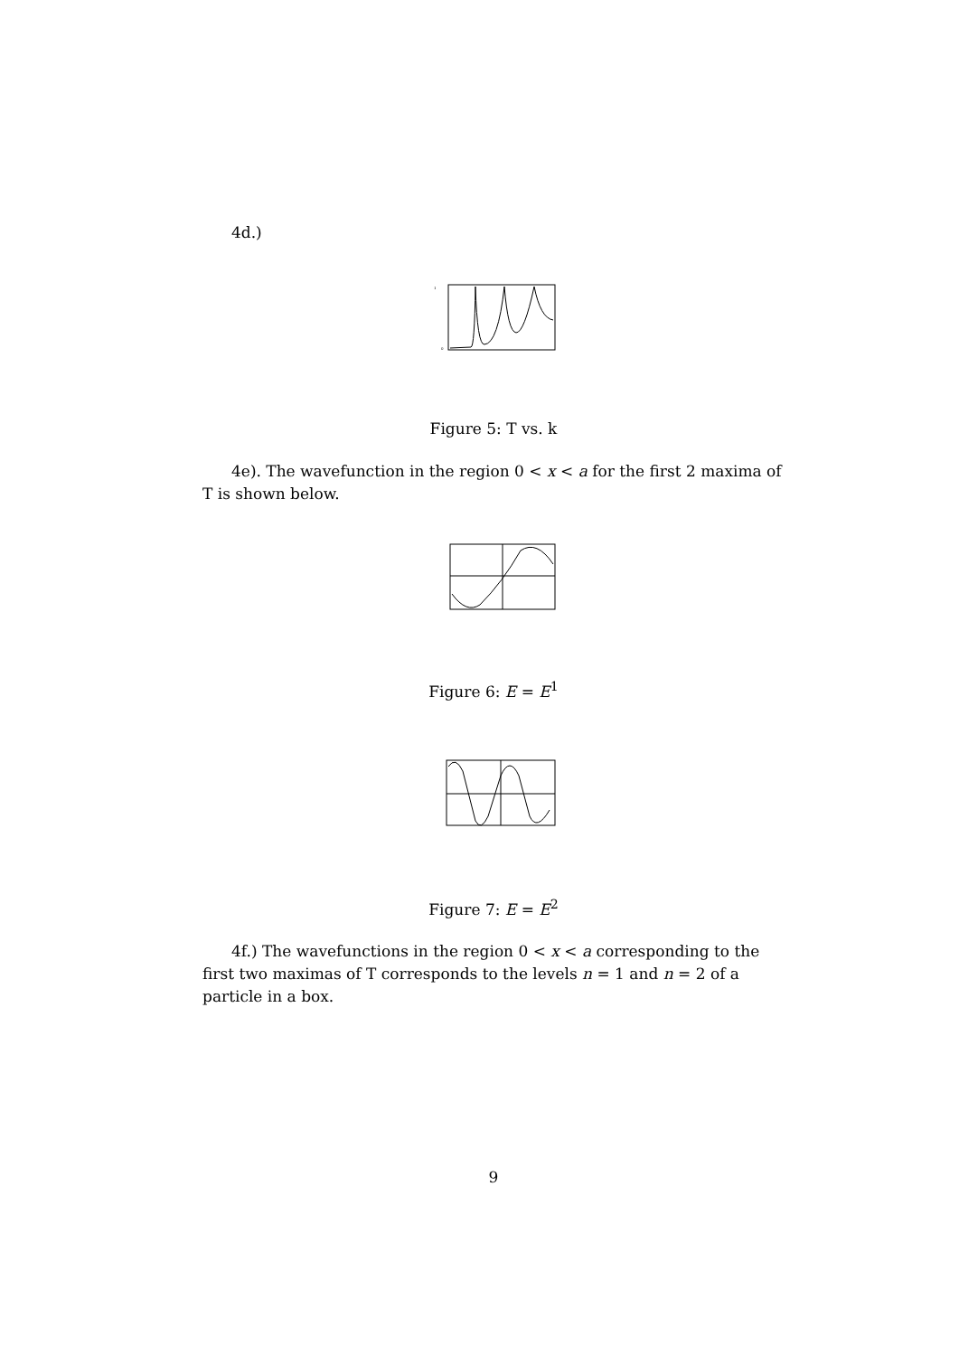4d.)
0
1
Figure 5: T vs. k
4e). The wavefunction in the region 0 < x < a for the first 2 maxima of T is shown below.
Figure 6: E = E<sup>1</sup>
Figure 7: E = E<sup>2</sup>
4f.) The wavefunctions in the region 0 < x < a corresponding to the first two maximas of T corresponds to the levels n = 1 and n = 2 of a particle in a box.
9